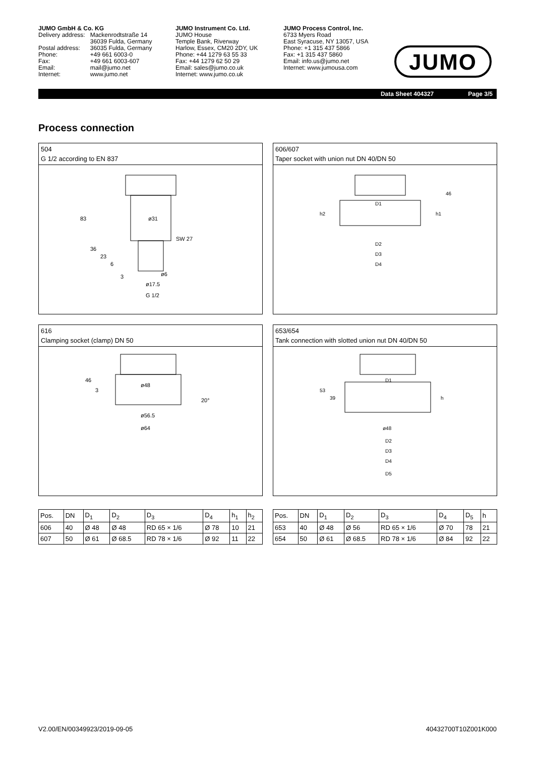JUMO GmbH & Co. KG
| Delivery address: | Mackenrodtstraße 14 36039 Fulda, Germany |
| Postal address: | 36035 Fulda, Germany |
| Phone: | +49 661 6003-0 |
| Fax: | +49 661 6003-607 |
| Email: | mail@jumo.net |
| Internet: | www.jumo.net |
JUMO Instrument Co. Ltd.
JUMO House
Temple Bank, Riverway
Harlow, Essex, CM20 2DY, UK
Phone: +44 1279 63 55 33
Fax: +44 1279 62 50 29
Email: sales@jumo.co.uk
Internet: www.jumo.co.uk
JUMO Process Control, Inc.
6733 Myers Road
East Syracuse, NY 13057, USA
Phone: +1 315 437 5866
Fax: +1 315 437 5860
Email: info.us@jumo.net
Internet: www.jumousa.com
JUMO
Data Sheet 404327 Page 3/5
Process connection
504
G 1/2 according to EN 837
ø31
SW 27
ø17.5
G 1/2
83
36
23
6
3
ø6
606/607
Taper socket with union nut DN 40/DN 50
D1
D2
D3
D4
h2
h1
46
616
Clamping socket (clamp) DN 50
ø48
ø56.5
ø64
46
3
20°
653/654
Tank connection with slotted union nut DN 40/DN 50
D1
ø48
D2
D3
D4
D5
53
39
h
| Pos. | DN | D<sub>1</sub> | D<sub>2</sub> | D<sub>3</sub> | D<sub>4</sub> | h<sub>1</sub> | h<sub>2</sub> |
| --- | --- | --- | --- | --- | --- | --- | --- |
| 606 | 40 | Ø 48 | Ø 48 | RD 65 × 1/6 | Ø 78 | 10 | 21 |
| 607 | 50 | Ø 61 | Ø 68.5 | RD 78 × 1/6 | Ø 92 | 11 | 22 |
| Pos. | DN | D<sub>1</sub> | D<sub>2</sub> | D<sub>3</sub> | D<sub>4</sub> | D<sub>5</sub> | h |
| --- | --- | --- | --- | --- | --- | --- | --- |
| 653 | 40 | Ø 48 | Ø 56 | RD 65 × 1/6 | Ø 70 | 78 | 21 |
| 654 | 50 | Ø 61 | Ø 68.5 | RD 78 × 1/6 | Ø 84 | 92 | 22 |
V2.00/EN/00349923/2019-09-05 40432700T10Z001K000